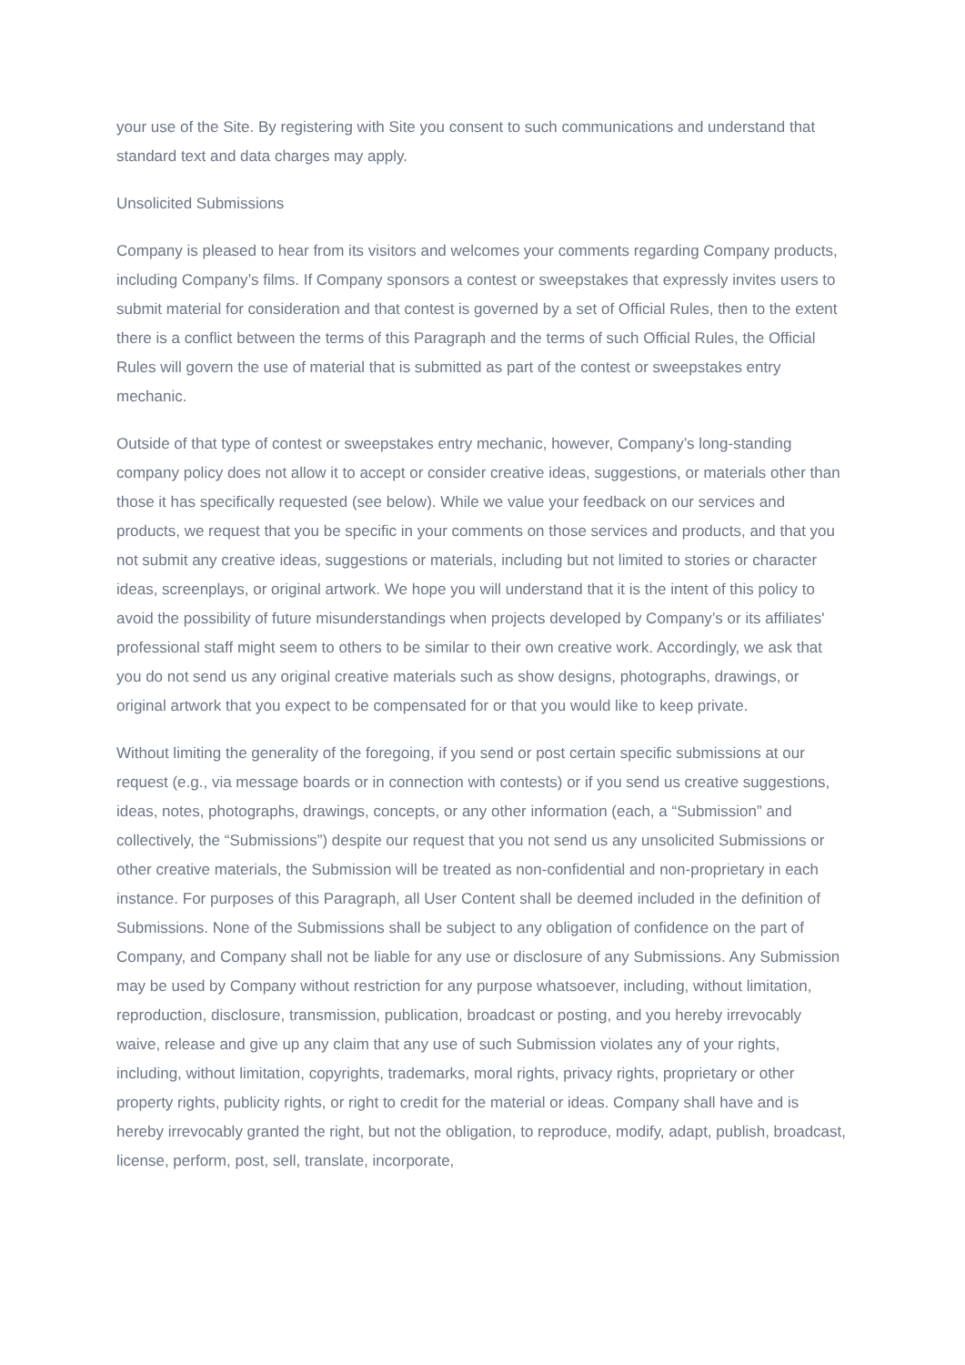your use of the Site. By registering with Site you consent to such communications and understand that standard text and data charges may apply.
Unsolicited Submissions
Company is pleased to hear from its visitors and welcomes your comments regarding Company products, including Company’s films. If Company sponsors a contest or sweepstakes that expressly invites users to submit material for consideration and that contest is governed by a set of Official Rules, then to the extent there is a conflict between the terms of this Paragraph and the terms of such Official Rules, the Official Rules will govern the use of material that is submitted as part of the contest or sweepstakes entry mechanic.
Outside of that type of contest or sweepstakes entry mechanic, however, Company’s long-standing company policy does not allow it to accept or consider creative ideas, suggestions, or materials other than those it has specifically requested (see below). While we value your feedback on our services and products, we request that you be specific in your comments on those services and products, and that you not submit any creative ideas, suggestions or materials, including but not limited to stories or character ideas, screenplays, or original artwork. We hope you will understand that it is the intent of this policy to avoid the possibility of future misunderstandings when projects developed by Company’s or its affiliates' professional staff might seem to others to be similar to their own creative work. Accordingly, we ask that you do not send us any original creative materials such as show designs, photographs, drawings, or original artwork that you expect to be compensated for or that you would like to keep private.
Without limiting the generality of the foregoing, if you send or post certain specific submissions at our request (e.g., via message boards or in connection with contests) or if you send us creative suggestions, ideas, notes, photographs, drawings, concepts, or any other information (each, a “Submission” and collectively, the “Submissions”) despite our request that you not send us any unsolicited Submissions or other creative materials, the Submission will be treated as non-confidential and non-proprietary in each instance. For purposes of this Paragraph, all User Content shall be deemed included in the definition of Submissions. None of the Submissions shall be subject to any obligation of confidence on the part of Company, and Company shall not be liable for any use or disclosure of any Submissions. Any Submission may be used by Company without restriction for any purpose whatsoever, including, without limitation, reproduction, disclosure, transmission, publication, broadcast or posting, and you hereby irrevocably waive, release and give up any claim that any use of such Submission violates any of your rights, including, without limitation, copyrights, trademarks, moral rights, privacy rights, proprietary or other property rights, publicity rights, or right to credit for the material or ideas. Company shall have and is hereby irrevocably granted the right, but not the obligation, to reproduce, modify, adapt, publish, broadcast, license, perform, post, sell, translate, incorporate,